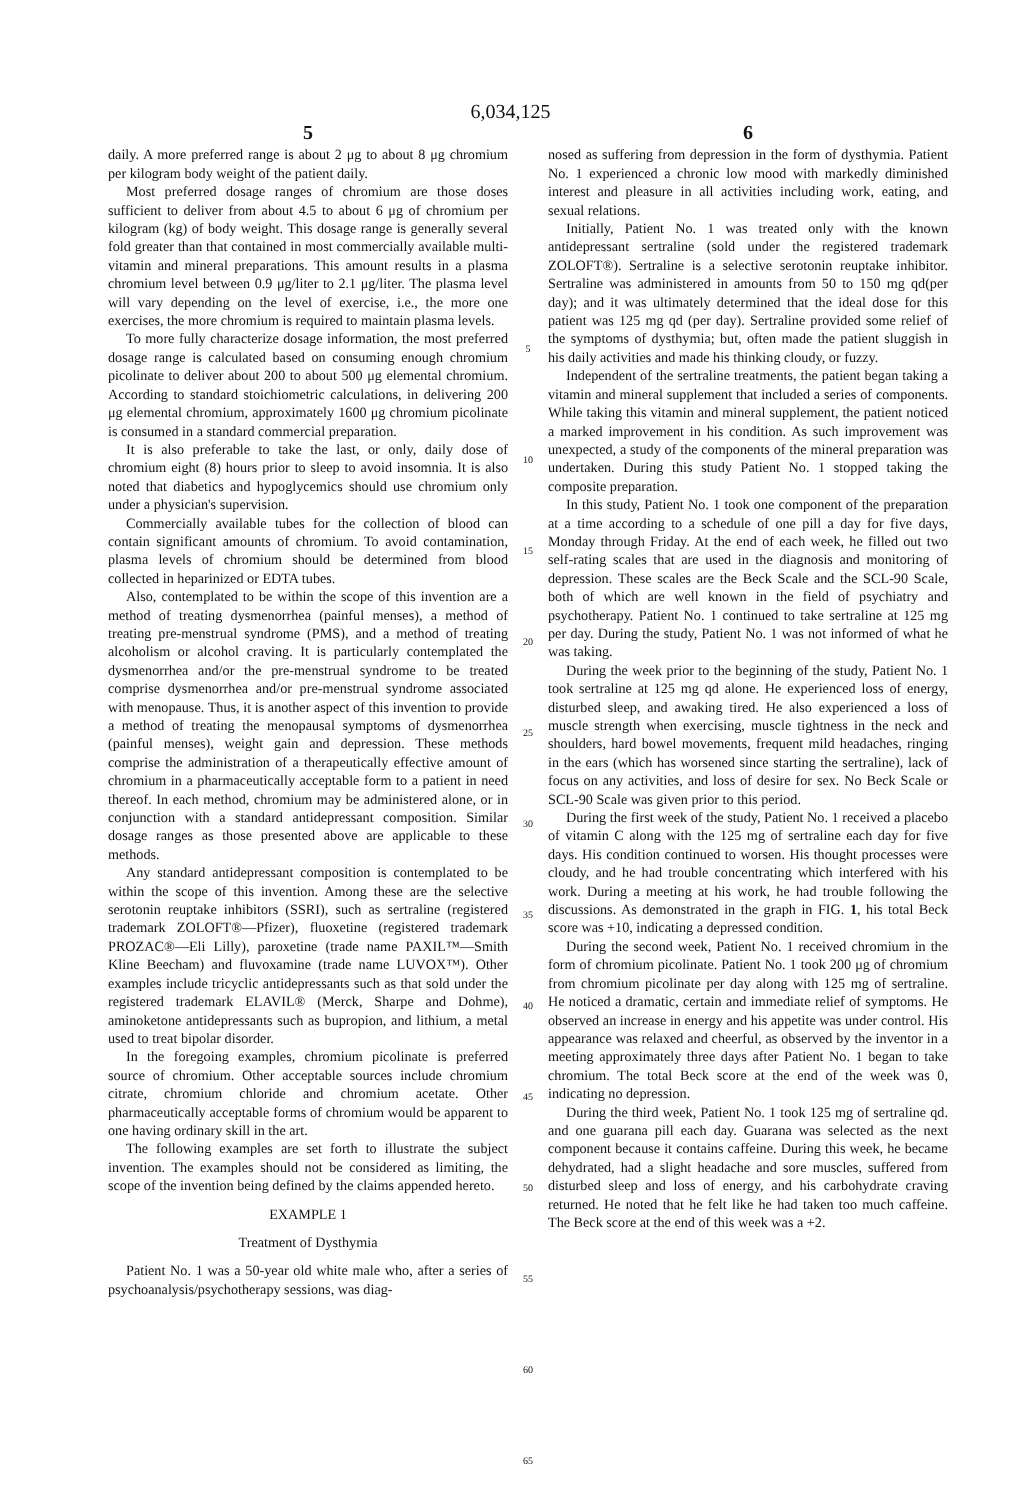6,034,125
5
daily. A more preferred range is about 2 μg to about 8 μg chromium per kilogram body weight of the patient daily.
Most preferred dosage ranges of chromium are those doses sufficient to deliver from about 4.5 to about 6 μg of chromium per kilogram (kg) of body weight. This dosage range is generally several fold greater than that contained in most commercially available multi-vitamin and mineral preparations. This amount results in a plasma chromium level between 0.9 μg/liter to 2.1 μg/liter. The plasma level will vary depending on the level of exercise, i.e., the more one exercises, the more chromium is required to maintain plasma levels.
To more fully characterize dosage information, the most preferred dosage range is calculated based on consuming enough chromium picolinate to deliver about 200 to about 500 μg elemental chromium. According to standard stoichiometric calculations, in delivering 200 μg elemental chromium, approximately 1600 μg chromium picolinate is consumed in a standard commercial preparation.
It is also preferable to take the last, or only, daily dose of chromium eight (8) hours prior to sleep to avoid insomnia. It is also noted that diabetics and hypoglycemics should use chromium only under a physician's supervision.
Commercially available tubes for the collection of blood can contain significant amounts of chromium. To avoid contamination, plasma levels of chromium should be determined from blood collected in heparinized or EDTA tubes.
Also, contemplated to be within the scope of this invention are a method of treating dysmenorrhea (painful menses), a method of treating pre-menstrual syndrome (PMS), and a method of treating alcoholism or alcohol craving. It is particularly contemplated the dysmenorrhea and/or the pre-menstrual syndrome to be treated comprise dysmenorrhea and/or pre-menstrual syndrome associated with menopause. Thus, it is another aspect of this invention to provide a method of treating the menopausal symptoms of dysmenorrhea (painful menses), weight gain and depression. These methods comprise the administration of a therapeutically effective amount of chromium in a pharmaceutically acceptable form to a patient in need thereof. In each method, chromium may be administered alone, or in conjunction with a standard antidepressant composition. Similar dosage ranges as those presented above are applicable to these methods.
Any standard antidepressant composition is contemplated to be within the scope of this invention. Among these are the selective serotonin reuptake inhibitors (SSRI), such as sertraline (registered trademark ZOLOFT®—Pfizer), fluoxetine (registered trademark PROZAC®—Eli Lilly), paroxetine (trade name PAXIL™—Smith Kline Beecham) and fluvoxamine (trade name LUVOX™). Other examples include tricyclic antidepressants such as that sold under the registered trademark ELAVIL® (Merck, Sharpe and Dohme), aminoketone antidepressants such as bupropion, and lithium, a metal used to treat bipolar disorder.
In the foregoing examples, chromium picolinate is preferred source of chromium. Other acceptable sources include chromium citrate, chromium chloride and chromium acetate. Other pharmaceutically acceptable forms of chromium would be apparent to one having ordinary skill in the art.
The following examples are set forth to illustrate the subject invention. The examples should not be considered as limiting, the scope of the invention being defined by the claims appended hereto.
EXAMPLE 1
Treatment of Dysthymia
Patient No. 1 was a 50-year old white male who, after a series of psychoanalysis/psychotherapy sessions, was diag-
5
10
15
20
25
30
35
40
45
50
55
60
65
6
nosed as suffering from depression in the form of dysthymia. Patient No. 1 experienced a chronic low mood with markedly diminished interest and pleasure in all activities including work, eating, and sexual relations.
Initially, Patient No. 1 was treated only with the known antidepressant sertraline (sold under the registered trademark ZOLOFT®). Sertraline is a selective serotonin reuptake inhibitor. Sertraline was administered in amounts from 50 to 150 mg qd(per day); and it was ultimately determined that the ideal dose for this patient was 125 mg qd (per day). Sertraline provided some relief of the symptoms of dysthymia; but, often made the patient sluggish in his daily activities and made his thinking cloudy, or fuzzy.
Independent of the sertraline treatments, the patient began taking a vitamin and mineral supplement that included a series of components. While taking this vitamin and mineral supplement, the patient noticed a marked improvement in his condition. As such improvement was unexpected, a study of the components of the mineral preparation was undertaken. During this study Patient No. 1 stopped taking the composite preparation.
In this study, Patient No. 1 took one component of the preparation at a time according to a schedule of one pill a day for five days, Monday through Friday. At the end of each week, he filled out two self-rating scales that are used in the diagnosis and monitoring of depression. These scales are the Beck Scale and the SCL-90 Scale, both of which are well known in the field of psychiatry and psychotherapy. Patient No. 1 continued to take sertraline at 125 mg per day. During the study, Patient No. 1 was not informed of what he was taking.
During the week prior to the beginning of the study, Patient No. 1 took sertraline at 125 mg qd alone. He experienced loss of energy, disturbed sleep, and awaking tired. He also experienced a loss of muscle strength when exercising, muscle tightness in the neck and shoulders, hard bowel movements, frequent mild headaches, ringing in the ears (which has worsened since starting the sertraline), lack of focus on any activities, and loss of desire for sex. No Beck Scale or SCL-90 Scale was given prior to this period.
During the first week of the study, Patient No. 1 received a placebo of vitamin C along with the 125 mg of sertraline each day for five days. His condition continued to worsen. His thought processes were cloudy, and he had trouble concentrating which interfered with his work. During a meeting at his work, he had trouble following the discussions. As demonstrated in the graph in FIG. 1, his total Beck score was +10, indicating a depressed condition.
During the second week, Patient No. 1 received chromium in the form of chromium picolinate. Patient No. 1 took 200 μg of chromium from chromium picolinate per day along with 125 mg of sertraline. He noticed a dramatic, certain and immediate relief of symptoms. He observed an increase in energy and his appetite was under control. His appearance was relaxed and cheerful, as observed by the inventor in a meeting approximately three days after Patient No. 1 began to take chromium. The total Beck score at the end of the week was 0, indicating no depression.
During the third week, Patient No. 1 took 125 mg of sertraline qd. and one guarana pill each day. Guarana was selected as the next component because it contains caffeine. During this week, he became dehydrated, had a slight headache and sore muscles, suffered from disturbed sleep and loss of energy, and his carbohydrate craving returned. He noted that he felt like he had taken too much caffeine. The Beck score at the end of this week was a +2.